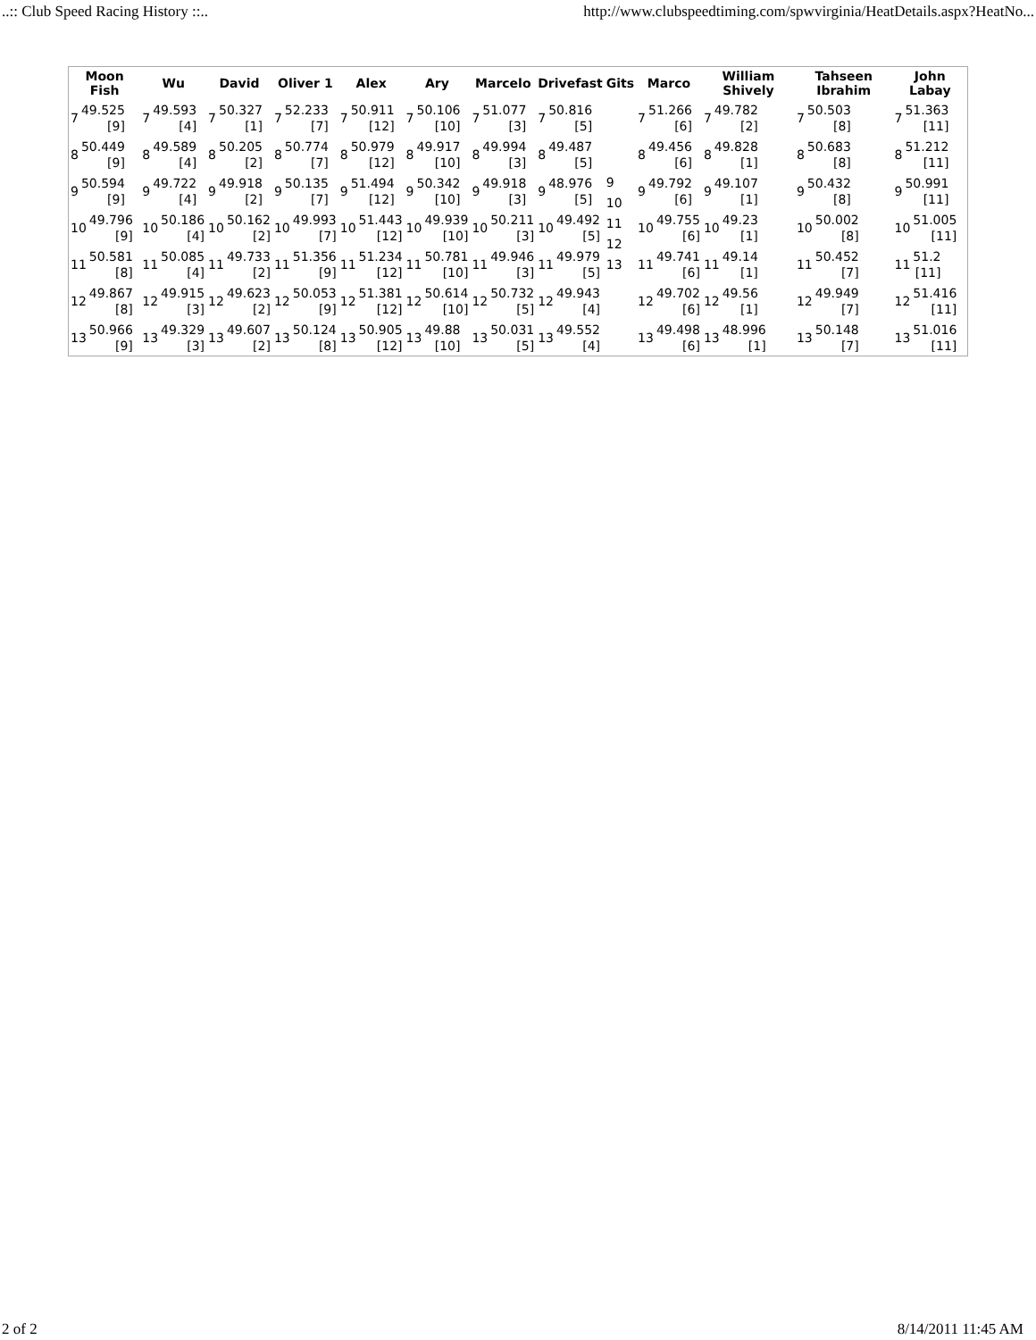..:: Club Speed Racing History ::.. http://www.clubspeedtiming.com/spwvirginia/HeatDetails.aspx?HeatNo...
| Moon Fish | Wu | David | Oliver 1 | Alex | Ary | Marcelo | Drivefast | Gits | Marco | William Shively | Tahseen Ibrahim | John Labay |
| --- | --- | --- | --- | --- | --- | --- | --- | --- | --- | --- | --- | --- |
| 7 49.525 [9] 8 50.449 [9] 9 50.594 [9] 10 49.796 [9] 11 50.581 [8] 12 49.867 [8] 13 50.966 [9] | 7 49.593 [4] 8 49.589 [4] 9 49.722 [4] 10 50.186 [4] 11 50.085 [4] 12 49.915 [3] 13 49.329 [3] | 7 50.327 [1] 8 50.205 [2] 9 49.918 [2] 10 50.162 [2] 11 49.733 [2] 12 49.623 [2] 13 49.607 [2] | 7 52.233 [7] 8 50.774 [7] 9 50.135 [7] 10 49.993 [7] 11 51.356 [9] 12 50.053 [9] 13 50.124 [8] | 7 50.911 [12] 8 50.979 [12] 9 51.494 [12] 10 51.443 [12] 11 51.234 [12] 12 51.381 [12] 13 50.905 [12] | 7 50.106 [10] 8 49.917 [10] 9 50.342 [10] 10 49.939 [10] 11 50.781 [10] 12 50.614 [10] 13 49.88 [10] | 7 51.077 [3] 8 49.994 [3] 9 49.918 [3] 10 50.211 [3] 11 49.946 [3] 12 50.732 [5] 13 50.031 [5] | 7 50.816 [5] 8 49.487 [5] 9 48.976 [5] 10 49.492 [5] 11 49.979 [5] 12 49.943 [4] 13 49.552 [4] | 9 10 11 12 13 | 7 51.266 [6] 8 49.456 [6] 9 49.792 [6] 10 49.755 [6] 11 49.741 [6] 12 49.702 [6] 13 49.498 [6] | 7 49.782 [2] 8 49.828 [1] 9 49.107 [1] 10 49.23 [1] 11 49.14 [1] 12 49.56 [1] 13 48.996 [1] | 7 50.503 [8] 8 50.683 [8] 9 50.432 [8] 10 50.002 [8] 11 50.452 [7] 12 49.949 [7] 13 50.148 [7] | 7 51.363 [11] 8 51.212 [11] 9 50.991 [11] 10 51.005 [11] 11 51.2 [11] 12 51.416 [11] 13 51.016 [11] |
2 of 2 8/14/2011 11:45 AM